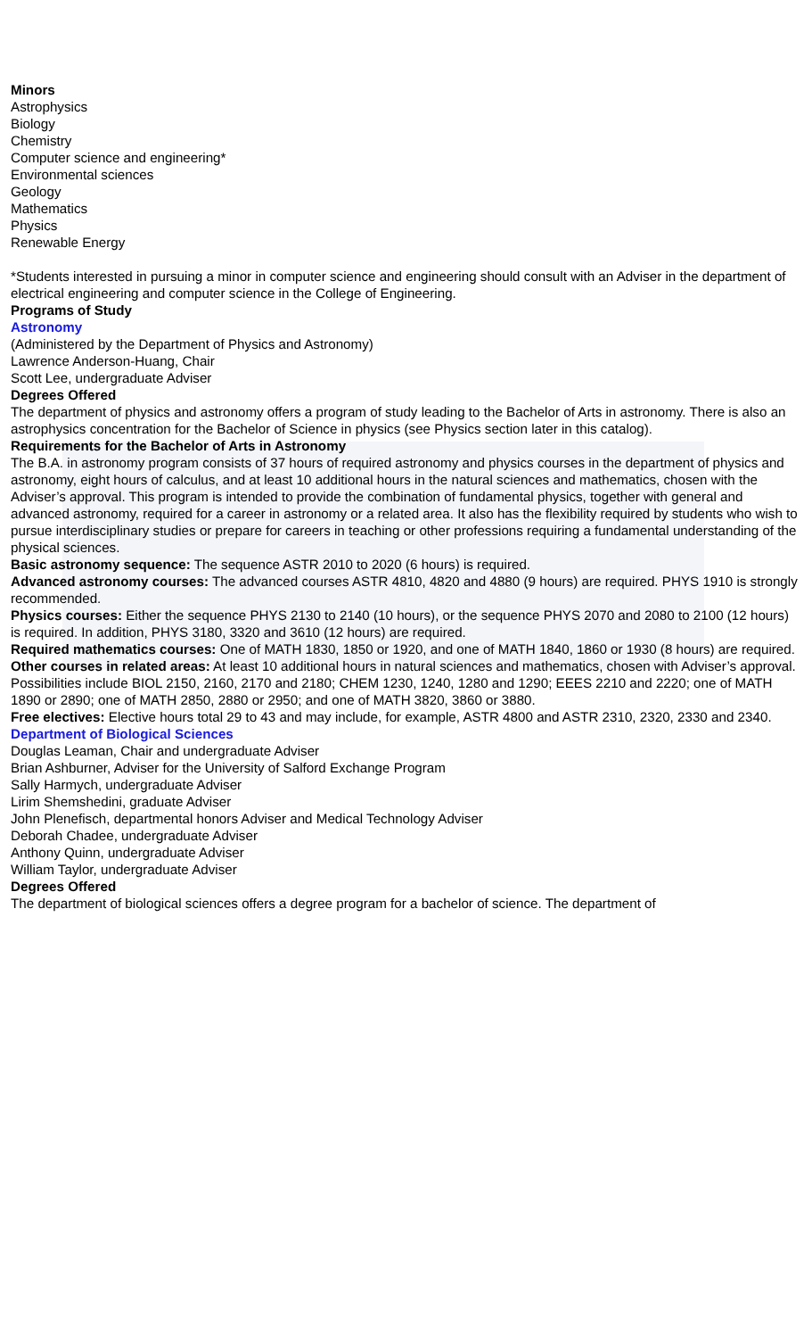Minors
Astrophysics
Biology
Chemistry
Computer science and engineering*
Environmental sciences
Geology
Mathematics
Physics
Renewable Energy
*Students interested in pursuing a minor in computer science and engineering should consult with an Adviser in the department of electrical engineering and computer science in the College of Engineering.
Programs of Study
Astronomy
(Administered by the Department of Physics and Astronomy)
Lawrence Anderson-Huang, Chair
Scott Lee, undergraduate Adviser
Degrees Offered
The department of physics and astronomy offers a program of study leading to the Bachelor of Arts in astronomy. There is also an astrophysics concentration for the Bachelor of Science in physics (see Physics section later in this catalog).
Requirements for the Bachelor of Arts in Astronomy
The B.A. in astronomy program consists of 37 hours of required astronomy and physics courses in the department of physics and astronomy, eight hours of calculus, and at least 10 additional hours in the natural sciences and mathematics, chosen with the Adviser’s approval. This program is intended to provide the combination of fundamental physics, together with general and advanced astronomy, required for a career in astronomy or a related area. It also has the flexibility required by students who wish to pursue interdisciplinary studies or prepare for careers in teaching or other professions requiring a fundamental understanding of the physical sciences.
Basic astronomy sequence: The sequence ASTR 2010 to 2020 (6 hours) is required.
Advanced astronomy courses: The advanced courses ASTR 4810, 4820 and 4880 (9 hours) are required. PHYS 1910 is strongly recommended.
Physics courses: Either the sequence PHYS 2130 to 2140 (10 hours), or the sequence PHYS 2070 and 2080 to 2100 (12 hours) is required. In addition, PHYS 3180, 3320 and 3610 (12 hours) are required.
Required mathematics courses: One of MATH 1830, 1850 or 1920, and one of MATH 1840, 1860 or 1930 (8 hours) are required.
Other courses in related areas: At least 10 additional hours in natural sciences and mathematics, chosen with Adviser’s approval. Possibilities include BIOL 2150, 2160, 2170 and 2180; CHEM 1230, 1240, 1280 and 1290; EEES 2210 and 2220; one of MATH 1890 or 2890; one of MATH 2850, 2880 or 2950; and one of MATH 3820, 3860 or 3880.
Free electives: Elective hours total 29 to 43 and may include, for example, ASTR 4800 and ASTR 2310, 2320, 2330 and 2340.
Department of Biological Sciences
Douglas Leaman, Chair and undergraduate Adviser
Brian Ashburner, Adviser for the University of Salford Exchange Program
Sally Harmych, undergraduate Adviser
Lirim Shemshedini, graduate Adviser
John Plenefisch, departmental honors Adviser and Medical Technology Adviser
Deborah Chadee, undergraduate Adviser
Anthony Quinn, undergraduate Adviser
William Taylor, undergraduate Adviser
Degrees Offered
The department of biological sciences offers a degree program for a bachelor of science. The department of